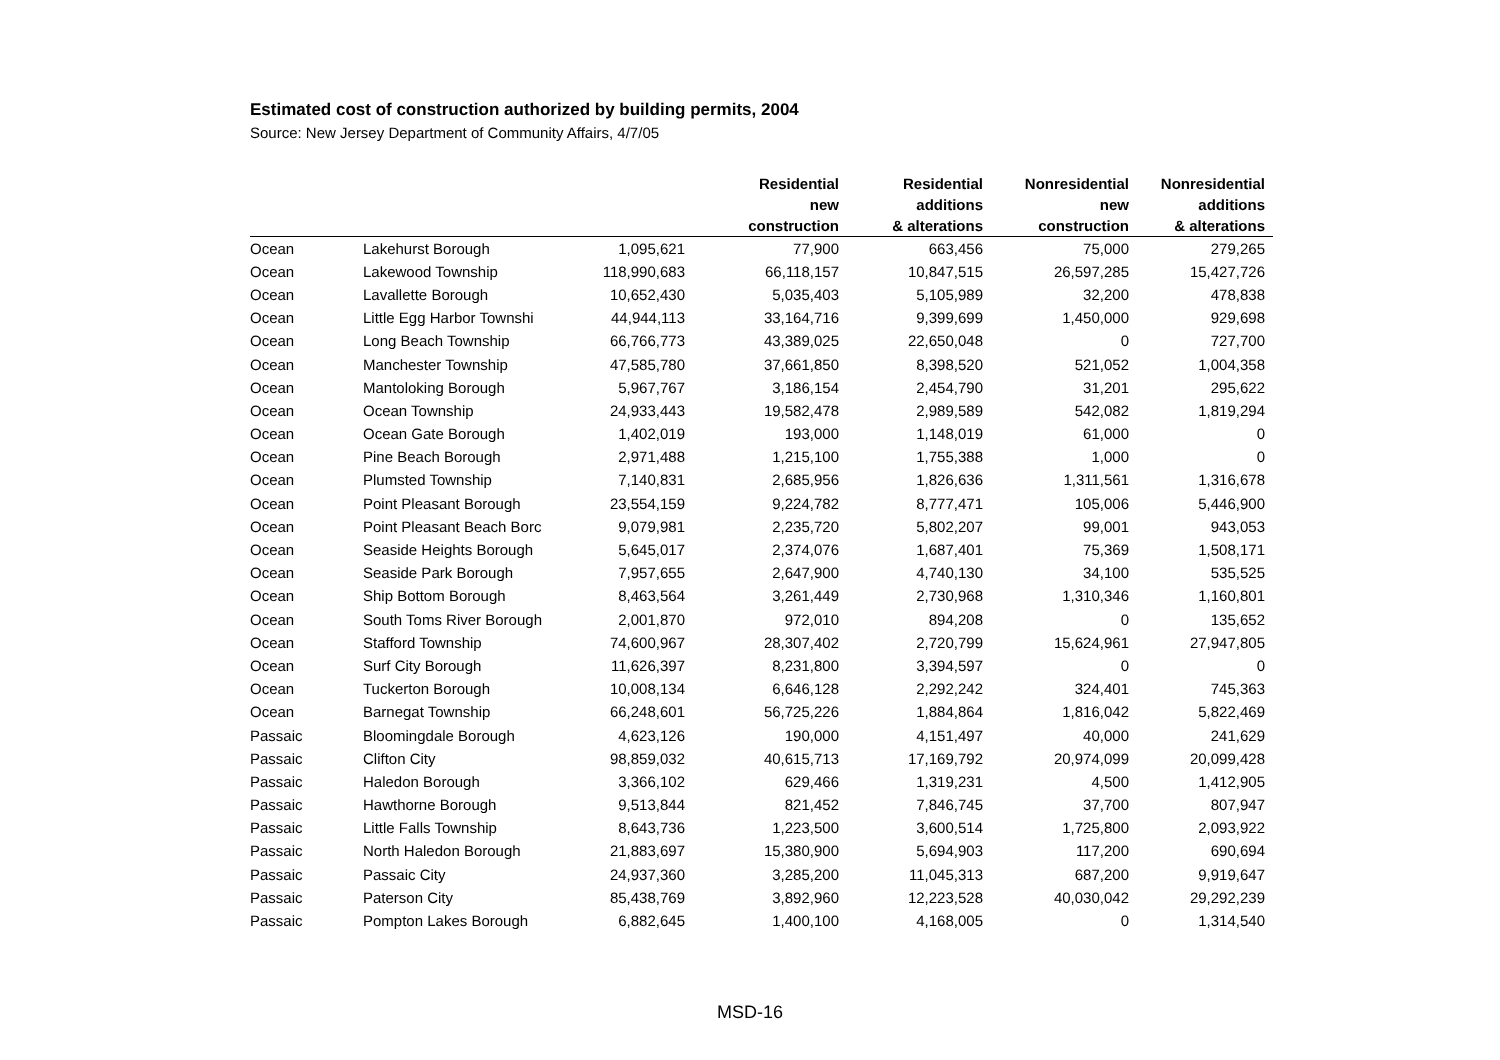Estimated cost of construction authorized by building permits, 2004
Source: New Jersey Department of Community Affairs, 4/7/05
| | | | Residential new construction | Residential additions & alterations | Nonresidential new construction | Nonresidential additions & alterations |
| --- | --- | --- | --- | --- | --- | --- |
| Ocean | Lakehurst Borough | 1,095,621 | 77,900 | 663,456 | 75,000 | 279,265 |
| Ocean | Lakewood Township | 118,990,683 | 66,118,157 | 10,847,515 | 26,597,285 | 15,427,726 |
| Ocean | Lavallette Borough | 10,652,430 | 5,035,403 | 5,105,989 | 32,200 | 478,838 |
| Ocean | Little Egg Harbor Townshi | 44,944,113 | 33,164,716 | 9,399,699 | 1,450,000 | 929,698 |
| Ocean | Long Beach Township | 66,766,773 | 43,389,025 | 22,650,048 | 0 | 727,700 |
| Ocean | Manchester Township | 47,585,780 | 37,661,850 | 8,398,520 | 521,052 | 1,004,358 |
| Ocean | Mantoloking Borough | 5,967,767 | 3,186,154 | 2,454,790 | 31,201 | 295,622 |
| Ocean | Ocean Township | 24,933,443 | 19,582,478 | 2,989,589 | 542,082 | 1,819,294 |
| Ocean | Ocean Gate Borough | 1,402,019 | 193,000 | 1,148,019 | 61,000 | 0 |
| Ocean | Pine Beach Borough | 2,971,488 | 1,215,100 | 1,755,388 | 1,000 | 0 |
| Ocean | Plumsted Township | 7,140,831 | 2,685,956 | 1,826,636 | 1,311,561 | 1,316,678 |
| Ocean | Point Pleasant Borough | 23,554,159 | 9,224,782 | 8,777,471 | 105,006 | 5,446,900 |
| Ocean | Point Pleasant Beach Borc | 9,079,981 | 2,235,720 | 5,802,207 | 99,001 | 943,053 |
| Ocean | Seaside Heights Borough | 5,645,017 | 2,374,076 | 1,687,401 | 75,369 | 1,508,171 |
| Ocean | Seaside Park Borough | 7,957,655 | 2,647,900 | 4,740,130 | 34,100 | 535,525 |
| Ocean | Ship Bottom Borough | 8,463,564 | 3,261,449 | 2,730,968 | 1,310,346 | 1,160,801 |
| Ocean | South Toms River Borough | 2,001,870 | 972,010 | 894,208 | 0 | 135,652 |
| Ocean | Stafford Township | 74,600,967 | 28,307,402 | 2,720,799 | 15,624,961 | 27,947,805 |
| Ocean | Surf City Borough | 11,626,397 | 8,231,800 | 3,394,597 | 0 | 0 |
| Ocean | Tuckerton Borough | 10,008,134 | 6,646,128 | 2,292,242 | 324,401 | 745,363 |
| Ocean | Barnegat Township | 66,248,601 | 56,725,226 | 1,884,864 | 1,816,042 | 5,822,469 |
| Passaic | Bloomingdale Borough | 4,623,126 | 190,000 | 4,151,497 | 40,000 | 241,629 |
| Passaic | Clifton City | 98,859,032 | 40,615,713 | 17,169,792 | 20,974,099 | 20,099,428 |
| Passaic | Haledon Borough | 3,366,102 | 629,466 | 1,319,231 | 4,500 | 1,412,905 |
| Passaic | Hawthorne Borough | 9,513,844 | 821,452 | 7,846,745 | 37,700 | 807,947 |
| Passaic | Little Falls Township | 8,643,736 | 1,223,500 | 3,600,514 | 1,725,800 | 2,093,922 |
| Passaic | North Haledon Borough | 21,883,697 | 15,380,900 | 5,694,903 | 117,200 | 690,694 |
| Passaic | Passaic City | 24,937,360 | 3,285,200 | 11,045,313 | 687,200 | 9,919,647 |
| Passaic | Paterson City | 85,438,769 | 3,892,960 | 12,223,528 | 40,030,042 | 29,292,239 |
| Passaic | Pompton Lakes Borough | 6,882,645 | 1,400,100 | 4,168,005 | 0 | 1,314,540 |
MSD-16